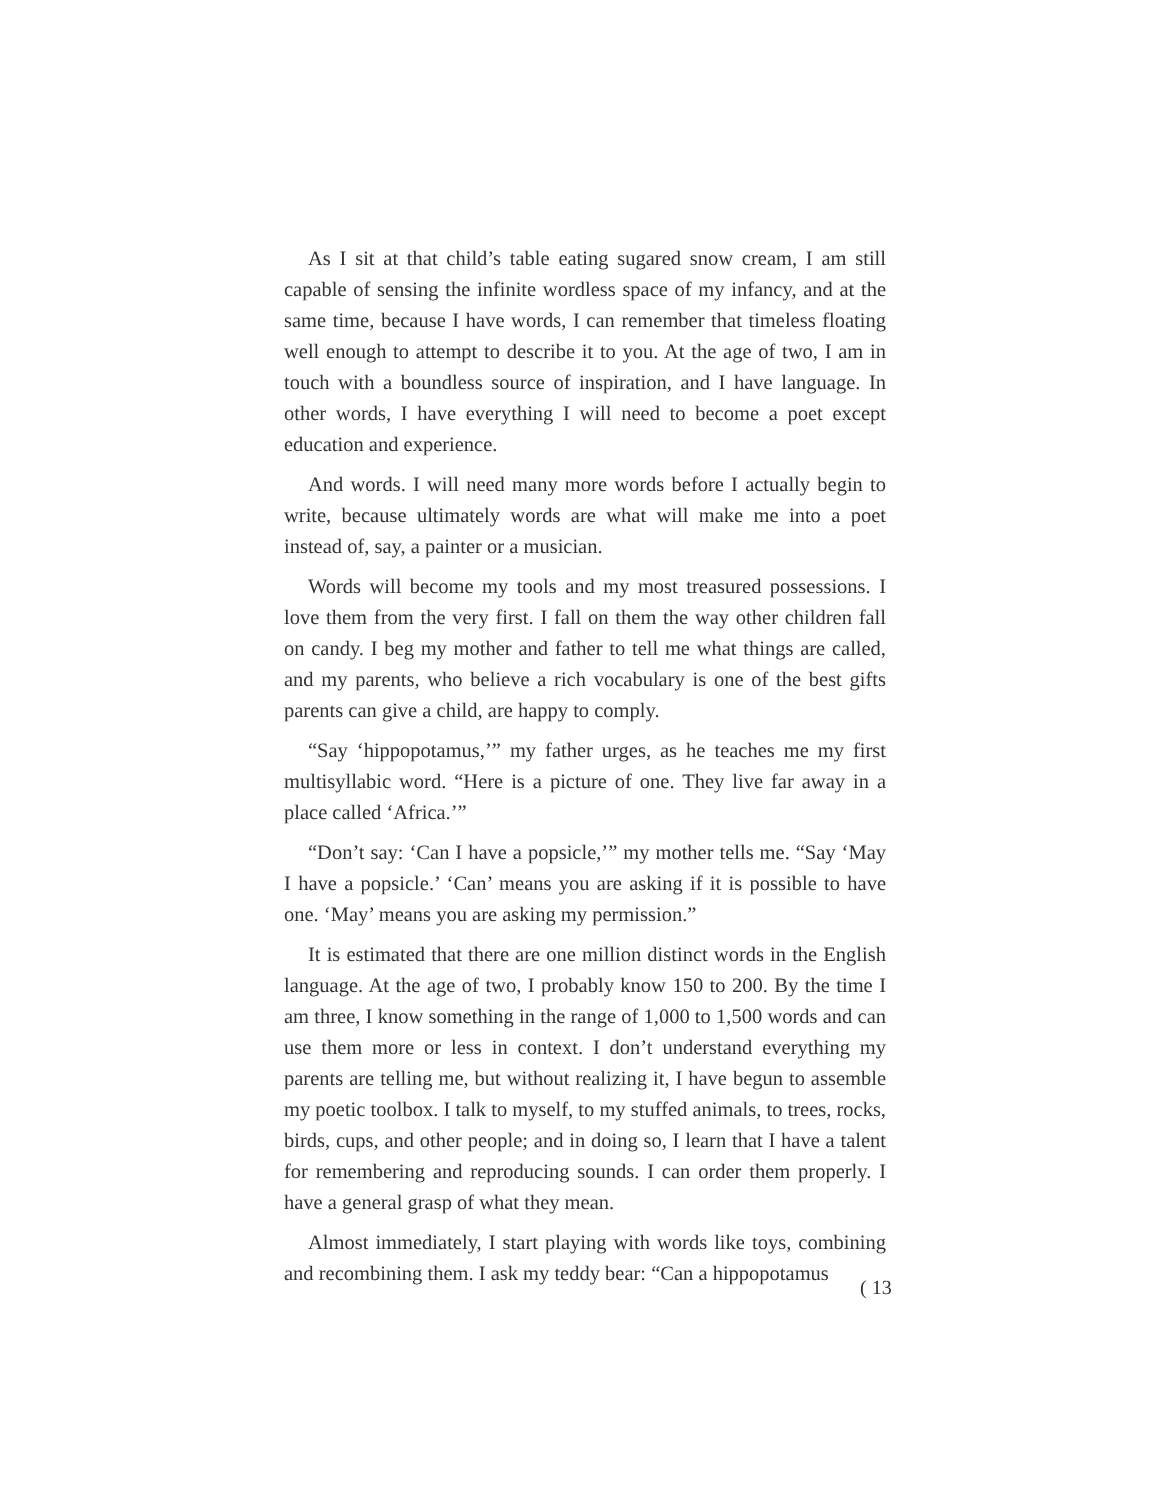As I sit at that child’s table eating sugared snow cream, I am still capable of sensing the infinite wordless space of my infancy, and at the same time, because I have words, I can remember that timeless floating well enough to attempt to describe it to you. At the age of two, I am in touch with a boundless source of inspiration, and I have language. In other words, I have everything I will need to become a poet except education and experience.
And words. I will need many more words before I actually begin to write, because ultimately words are what will make me into a poet instead of, say, a painter or a musician.
Words will become my tools and my most treasured possessions. I love them from the very first. I fall on them the way other children fall on candy. I beg my mother and father to tell me what things are called, and my parents, who believe a rich vocabulary is one of the best gifts parents can give a child, are happy to comply.
“Say ‘hippopotamus,’” my father urges, as he teaches me my first multisyllabic word. “Here is a picture of one. They live far away in a place called ‘Africa.’”
“Don’t say: ‘Can I have a popsicle,’” my mother tells me. “Say ‘May I have a popsicle.’ ‘Can’ means you are asking if it is possible to have one. ‘May’ means you are asking my permission.”
It is estimated that there are one million distinct words in the English language. At the age of two, I probably know 150 to 200. By the time I am three, I know something in the range of 1,000 to 1,500 words and can use them more or less in context. I don’t understand everything my parents are telling me, but without realizing it, I have begun to assemble my poetic toolbox. I talk to myself, to my stuffed animals, to trees, rocks, birds, cups, and other people; and in doing so, I learn that I have a talent for remembering and reproducing sounds. I can order them properly. I have a general grasp of what they mean.
Almost immediately, I start playing with words like toys, combining and recombining them. I ask my teddy bear: “Can a hippopotamus
( 13